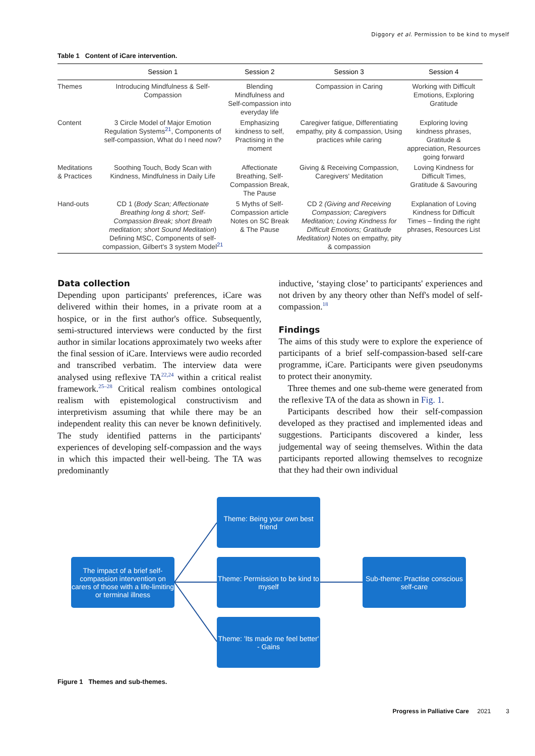Diggory et al. Permission to be kind to myself
Table 1 Content of iCare intervention.
| | Session 1 | Session 2 | Session 3 | Session 4 |
| --- | --- | --- | --- | --- |
| Themes | Introducing Mindfulness & Self-Compassion | Blending Mindfulness and Self-compassion into everyday life | Compassion in Caring | Working with Difficult Emotions, Exploring Gratitude |
| Content | 3 Circle Model of Major Emotion Regulation Systems<sup>21</sup>, Components of self-compassion, What do I need now? | Emphasizing kindness to self, Practising in the moment | Caregiver fatigue, Differentiating empathy, pity & compassion, Using practices while caring | Exploring loving kindness phrases, Gratitude & appreciation, Resources going forward |
| Meditations & Practices | Soothing Touch, Body Scan with Kindness, Mindfulness in Daily Life | Affectionate Breathing, Self-Compassion Break, The Pause | Giving & Receiving Compassion, Caregivers' Meditation | Loving Kindness for Difficult Times, Gratitude & Savouring |
| Hand-outs | CD 1 ( Body Scan; Affectionate Breathing long & short; Self-Compassion Break; short Breath meditation; short Sound Meditation ) Defining MSC, Components of self-compassion, Gilbert's 3 system Model<sup>21</sup> | 5 Myths of Self-Compassion article Notes on SC Break & The Pause | CD 2 (Giving and Receiving Compassion; Caregivers Meditation; Loving Kindness for Difficult Emotions; Gratitude Meditation) Notes on empathy, pity & compassion | Explanation of Loving Kindness for Difficult Times – finding the right phrases, Resources List |
Data collection
Depending upon participants' preferences, iCare was delivered within their homes, in a private room at a hospice, or in the first author's office. Subsequently, semi-structured interviews were conducted by the first author in similar locations approximately two weeks after the final session of iCare. Interviews were audio recorded and transcribed verbatim. The interview data were analysed using reflexive TA<sup>22,24</sup> within a critical realist framework.<sup>25–28</sup> Critical realism combines ontological realism with epistemological constructivism and interpretivism assuming that while there may be an independent reality this can never be known definitively. The study identified patterns in the participants' experiences of developing self-compassion and the ways in which this impacted their well-being. The TA was predominantly
inductive, ‘staying close’ to participants' experiences and not driven by any theory other than Neff's model of self-compassion.<sup>18</sup>
Findings
The aims of this study were to explore the experience of participants of a brief self-compassion-based self-care programme, iCare. Participants were given pseudonyms to protect their anonymity.
Three themes and one sub-theme were generated from the reflexive TA of the data as shown in Fig. 1.
Participants described how their self-compassion developed as they practised and implemented ideas and suggestions. Participants discovered a kinder, less judgemental way of seeing themselves. Within the data participants reported allowing themselves to recognize that they had their own individual
The impact of a brief self-compassion intervention on carers of those with a life-limiting or terminal illness
Theme: Being your own best friend
Theme: Permission to be kind to myself
Theme: 'Its made me feel better' - Gains
Sub-theme: Practise conscious self-care
Figure 1 Themes and sub-themes.
Progress in Palliative Care 2021 3